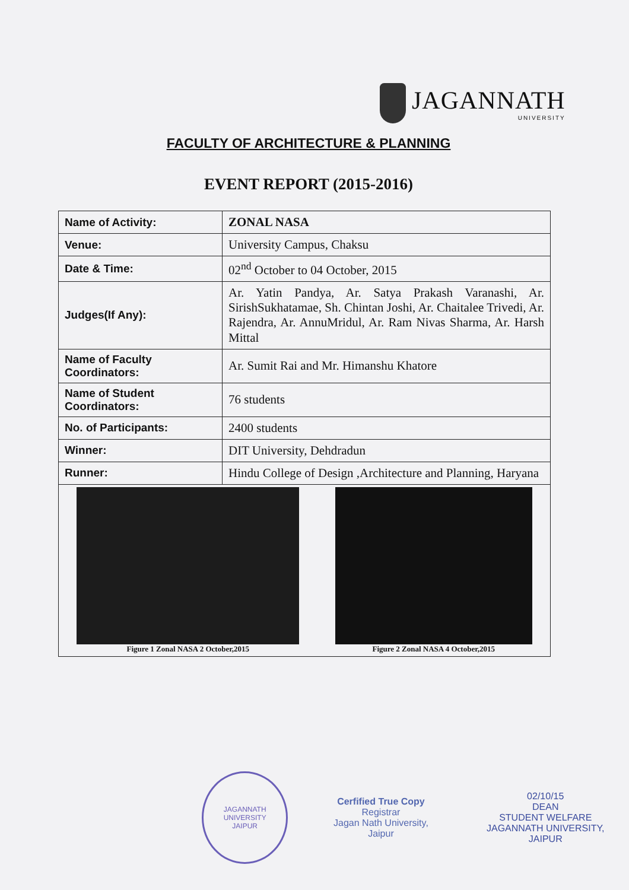JAGANNATH
UNIVERSITY
FACULTY OF ARCHITECTURE & PLANNING
EVENT REPORT (2015-2016)
| Name of Activity: | ZONAL NASA |
| Venue: | University Campus, Chaksu |
| Date & Time: | 02<sup>nd</sup> October to 04 October, 2015 |
| Judges(If Any): | Ar. Yatin Pandya, Ar. Satya Prakash Varanashi, Ar. SirishSukhatamae, Sh. Chintan Joshi, Ar. Chaitalee Trivedi, Ar. Rajendra, Ar. AnnuMridul, Ar. Ram Nivas Sharma, Ar. Harsh Mittal |
| Name of Faculty Coordinators: | Ar. Sumit Rai and Mr. Himanshu Khatore |
| Name of Student Coordinators: | 76 students |
| No. of Participants: | 2400 students |
| Winner: | DIT University, Dehdradun |
| Runner: | Hindu College of Design ,Architecture and Planning, Haryana |
| Figure 1 Zonal NASA 2 October,2015 Figure 2 Zonal NASA 4 October,2015 | |
JAGANNATH UNIVERSITY
JAIPUR
Cerfified True Copy
Registrar
Jagan Nath University, Jaipur
02/10/15
DEAN
STUDENT WELFARE
JAGANNATH UNIVERSITY, JAIPUR